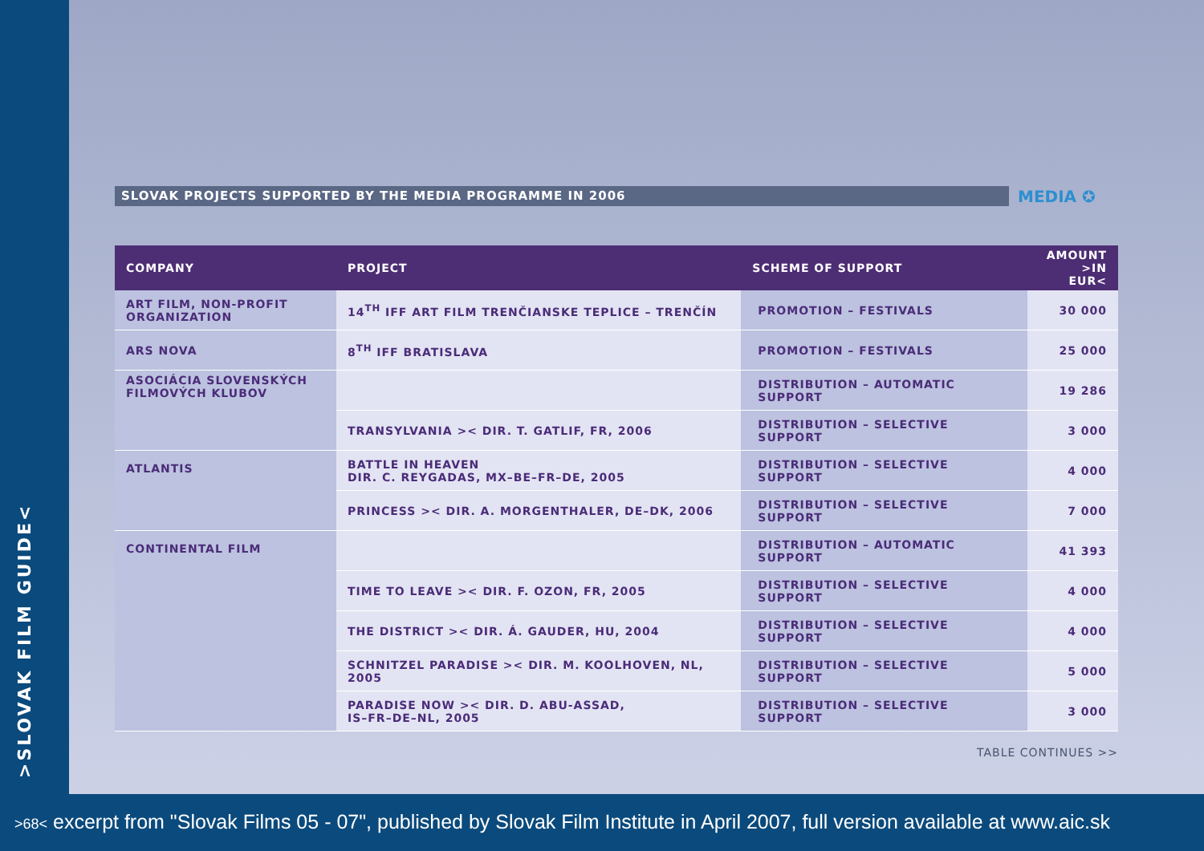>SLOVAK FILM GUIDE<
SLOVAK PROJECTS SUPPORTED BY THE MEDIA PROGRAMME IN 2006 MEDIA ✪
| COMPANY | PROJECT | SCHEME OF SUPPORT | AMOUNT >IN EUR< |
| --- | --- | --- | --- |
| ART FILM, NON-PROFIT ORGANIZATION | 14<sup>TH</sup> IFF ART FILM TRENČIANSKE TEPLICE – TRENČÍN | PROMOTION – FESTIVALS | 30 000 |
| ARS NOVA | 8<sup>TH</sup> IFF BRATISLAVA | PROMOTION – FESTIVALS | 25 000 |
| ASOCIÁCIA SLOVENSKÝCH FILMOVÝCH KLUBOV | | DISTRIBUTION – AUTOMATIC SUPPORT | 19 286 |
| | TRANSYLVANIA >< DIR. T. GATLIF, FR, 2006 | DISTRIBUTION – SELECTIVE SUPPORT | 3 000 |
| ATLANTIS | BATTLE IN HEAVEN DIR. C. REYGADAS, MX–BE–FR–DE, 2005 | DISTRIBUTION – SELECTIVE SUPPORT | 4 000 |
| | PRINCESS >< DIR. A. MORGENTHALER, DE–DK, 2006 | DISTRIBUTION – SELECTIVE SUPPORT | 7 000 |
| CONTINENTAL FILM | | DISTRIBUTION – AUTOMATIC SUPPORT | 41 393 |
| | TIME TO LEAVE >< DIR. F. OZON, FR, 2005 | DISTRIBUTION – SELECTIVE SUPPORT | 4 000 |
| | THE DISTRICT >< DIR. Á. GAUDER, HU, 2004 | DISTRIBUTION – SELECTIVE SUPPORT | 4 000 |
| | SCHNITZEL PARADISE >< DIR. M. KOOLHOVEN, NL, 2005 | DISTRIBUTION – SELECTIVE SUPPORT | 5 000 |
| | PARADISE NOW >< DIR. D. ABU-ASSAD, IS–FR–DE–NL, 2005 | DISTRIBUTION – SELECTIVE SUPPORT | 3 000 |
TABLE CONTINUES >>
>68< excerpt from "Slovak Films 05 - 07", published by Slovak Film Institute in April 2007, full version available at www.aic.sk